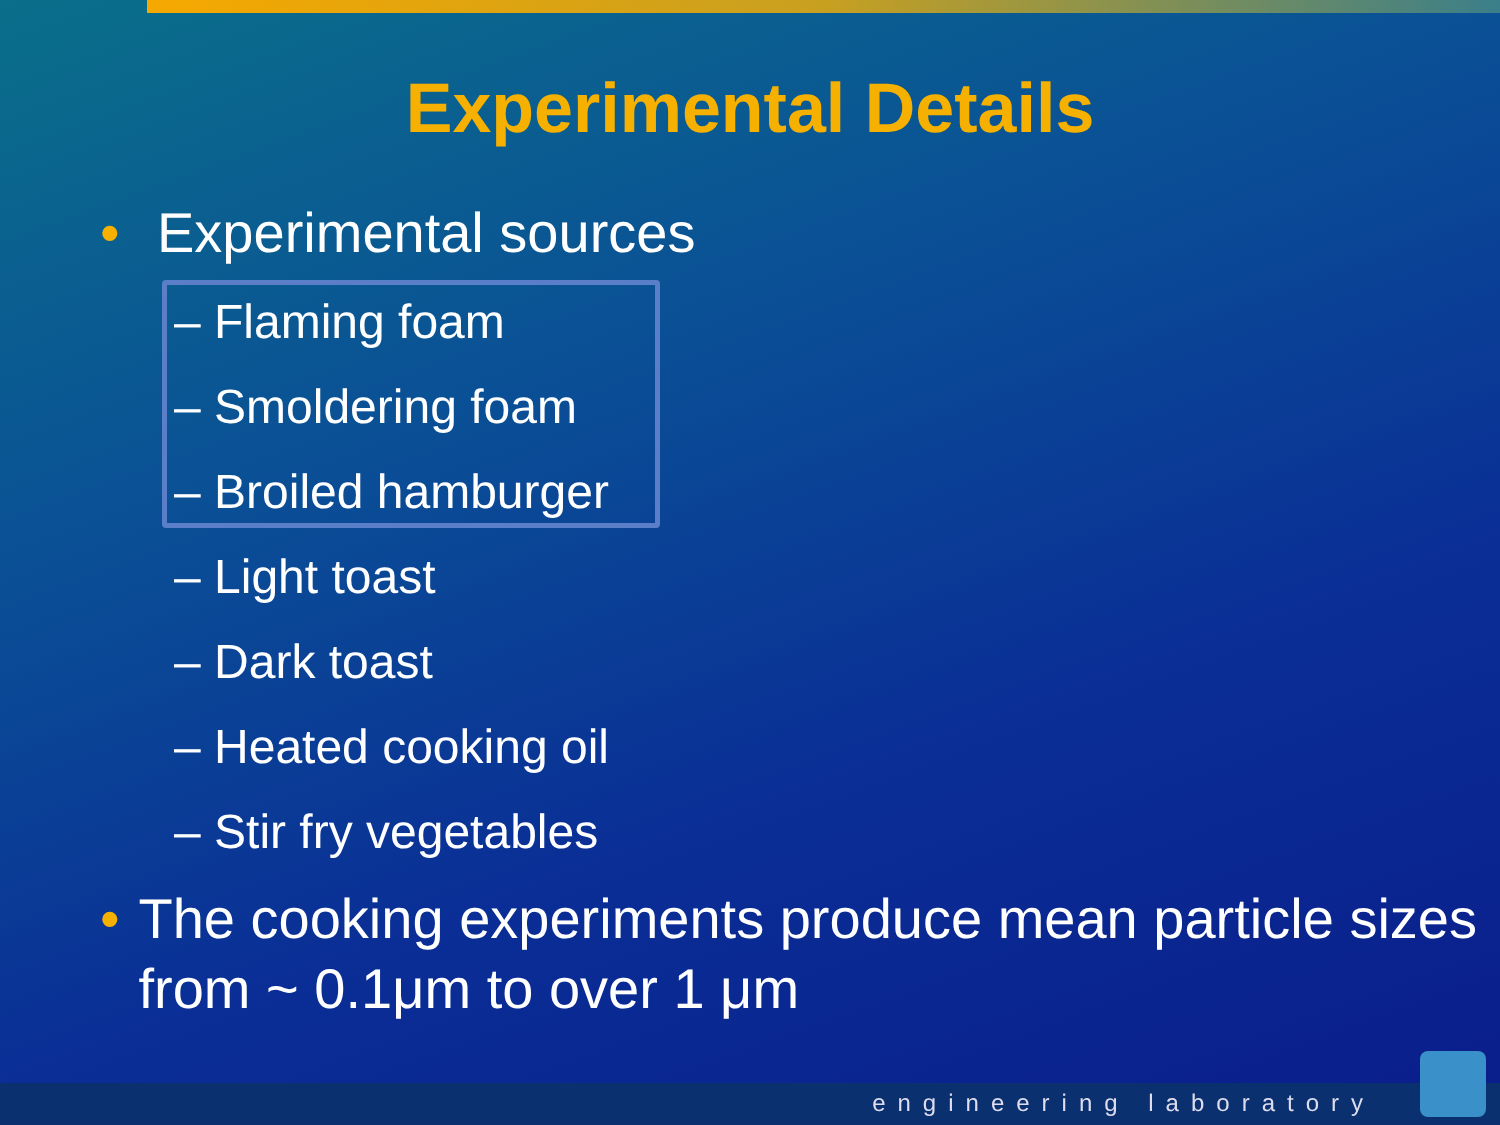Experimental Details
• Experimental sources
– Flaming foam
– Smoldering foam
– Broiled hamburger
– Light toast
– Dark toast
– Heated cooking oil
– Stir fry vegetables
• The cooking experiments produce mean particle sizes from ~ 0.1μm to over 1 μm
engineering laboratory